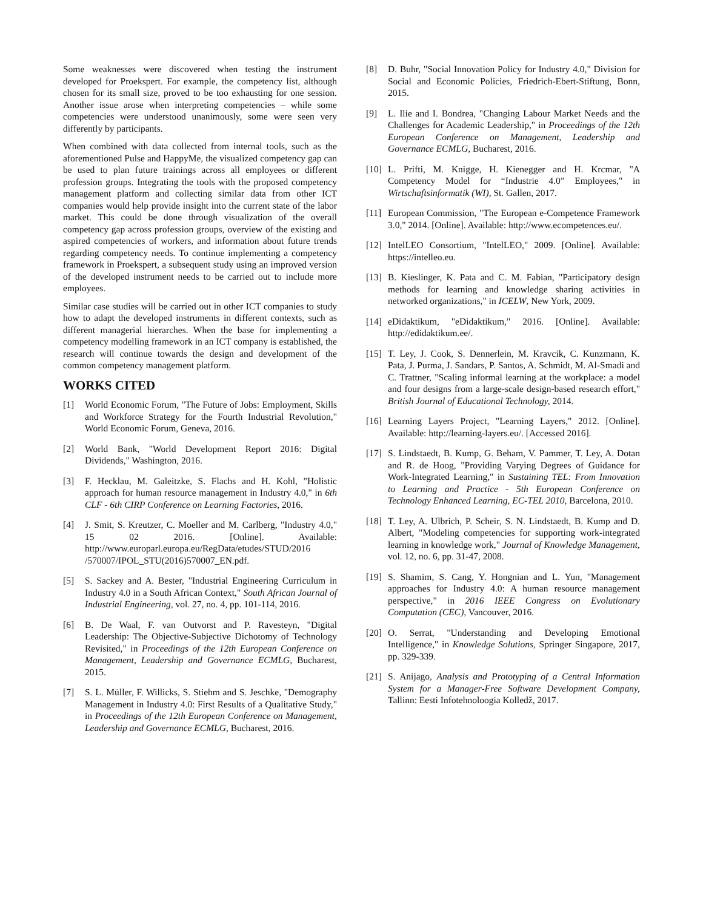Some weaknesses were discovered when testing the instrument developed for Proekspert. For example, the competency list, although chosen for its small size, proved to be too exhausting for one session. Another issue arose when interpreting competencies – while some competencies were understood unanimously, some were seen very differently by participants.
When combined with data collected from internal tools, such as the aforementioned Pulse and HappyMe, the visualized competency gap can be used to plan future trainings across all employees or different profession groups. Integrating the tools with the proposed competency management platform and collecting similar data from other ICT companies would help provide insight into the current state of the labor market. This could be done through visualization of the overall competency gap across profession groups, overview of the existing and aspired competencies of workers, and information about future trends regarding competency needs. To continue implementing a competency framework in Proekspert, a subsequent study using an improved version of the developed instrument needs to be carried out to include more employees.
Similar case studies will be carried out in other ICT companies to study how to adapt the developed instruments in different contexts, such as different managerial hierarches. When the base for implementing a competency modelling framework in an ICT company is established, the research will continue towards the design and development of the common competency management platform.
WORKS CITED
[1] World Economic Forum, "The Future of Jobs: Employment, Skills and Workforce Strategy for the Fourth Industrial Revolution," World Economic Forum, Geneva, 2016.
[2] World Bank, "World Development Report 2016: Digital Dividends," Washington, 2016.
[3] F. Hecklau, M. Galeitzke, S. Flachs and H. Kohl, "Holistic approach for human resource management in Industry 4.0," in 6th CLF - 6th CIRP Conference on Learning Factories, 2016.
[4] J. Smit, S. Kreutzer, C. Moeller and M. Carlberg, "Industry 4.0," 15 02 2016. [Online]. Available: http://www.europarl.europa.eu/RegData/etudes/STUD/2016 /570007/IPOL_STU(2016)570007_EN.pdf.
[5] S. Sackey and A. Bester, "Industrial Engineering Curriculum in Industry 4.0 in a South African Context," South African Journal of Industrial Engineering, vol. 27, no. 4, pp. 101-114, 2016.
[6] B. De Waal, F. van Outvorst and P. Ravesteyn, "Digital Leadership: The Objective-Subjective Dichotomy of Technology Revisited," in Proceedings of the 12th European Conference on Management, Leadership and Governance ECMLG, Bucharest, 2015.
[7] S. L. Müller, F. Willicks, S. Stiehm and S. Jeschke, "Demography Management in Industry 4.0: First Results of a Qualitative Study," in Proceedings of the 12th European Conference on Management, Leadership and Governance ECMLG, Bucharest, 2016.
[8] D. Buhr, "Social Innovation Policy for Industry 4.0," Division for Social and Economic Policies, Friedrich-Ebert-Stiftung, Bonn, 2015.
[9] L. Ilie and I. Bondrea, "Changing Labour Market Needs and the Challenges for Academic Leadership," in Proceedings of the 12th European Conference on Management, Leadership and Governance ECMLG, Bucharest, 2016.
[10] L. Prifti, M. Knigge, H. Kienegger and H. Krcmar, "A Competency Model for “Industrie 4.0” Employees," in Wirtschaftsinformatik (WI), St. Gallen, 2017.
[11] European Commission, "The European e-Competence Framework 3.0," 2014. [Online]. Available: http://www.ecompetences.eu/.
[12] IntelLEO Consortium, "IntelLEO," 2009. [Online]. Available: https://intelleo.eu.
[13] B. Kieslinger, K. Pata and C. M. Fabian, "Participatory design methods for learning and knowledge sharing activities in networked organizations," in ICELW, New York, 2009.
[14] eDidaktikum, "eDidaktikum," 2016. [Online]. Available: http://edidaktikum.ee/.
[15] T. Ley, J. Cook, S. Dennerlein, M. Kravcik, C. Kunzmann, K. Pata, J. Purma, J. Sandars, P. Santos, A. Schmidt, M. Al-Smadi and C. Trattner, "Scaling informal learning at the workplace: a model and four designs from a large-scale design-based research effort," British Journal of Educational Technology, 2014.
[16] Learning Layers Project, "Learning Layers," 2012. [Online]. Available: http://learning-layers.eu/. [Accessed 2016].
[17] S. Lindstaedt, B. Kump, G. Beham, V. Pammer, T. Ley, A. Dotan and R. de Hoog, "Providing Varying Degrees of Guidance for Work-Integrated Learning," in Sustaining TEL: From Innovation to Learning and Practice - 5th European Conference on Technology Enhanced Learning, EC-TEL 2010, Barcelona, 2010.
[18] T. Ley, A. Ulbrich, P. Scheir, S. N. Lindstaedt, B. Kump and D. Albert, "Modeling competencies for supporting work-integrated learning in knowledge work," Journal of Knowledge Management, vol. 12, no. 6, pp. 31-47, 2008.
[19] S. Shamim, S. Cang, Y. Hongnian and L. Yun, "Management approaches for Industry 4.0: A human resource management perspective," in 2016 IEEE Congress on Evolutionary Computation (CEC), Vancouver, 2016.
[20] O. Serrat, "Understanding and Developing Emotional Intelligence," in Knowledge Solutions, Springer Singapore, 2017, pp. 329-339.
[21] S. Anijago, Analysis and Prototyping of a Central Information System for a Manager-Free Software Development Company, Tallinn: Eesti Infotehnoloogia Kolledž, 2017.